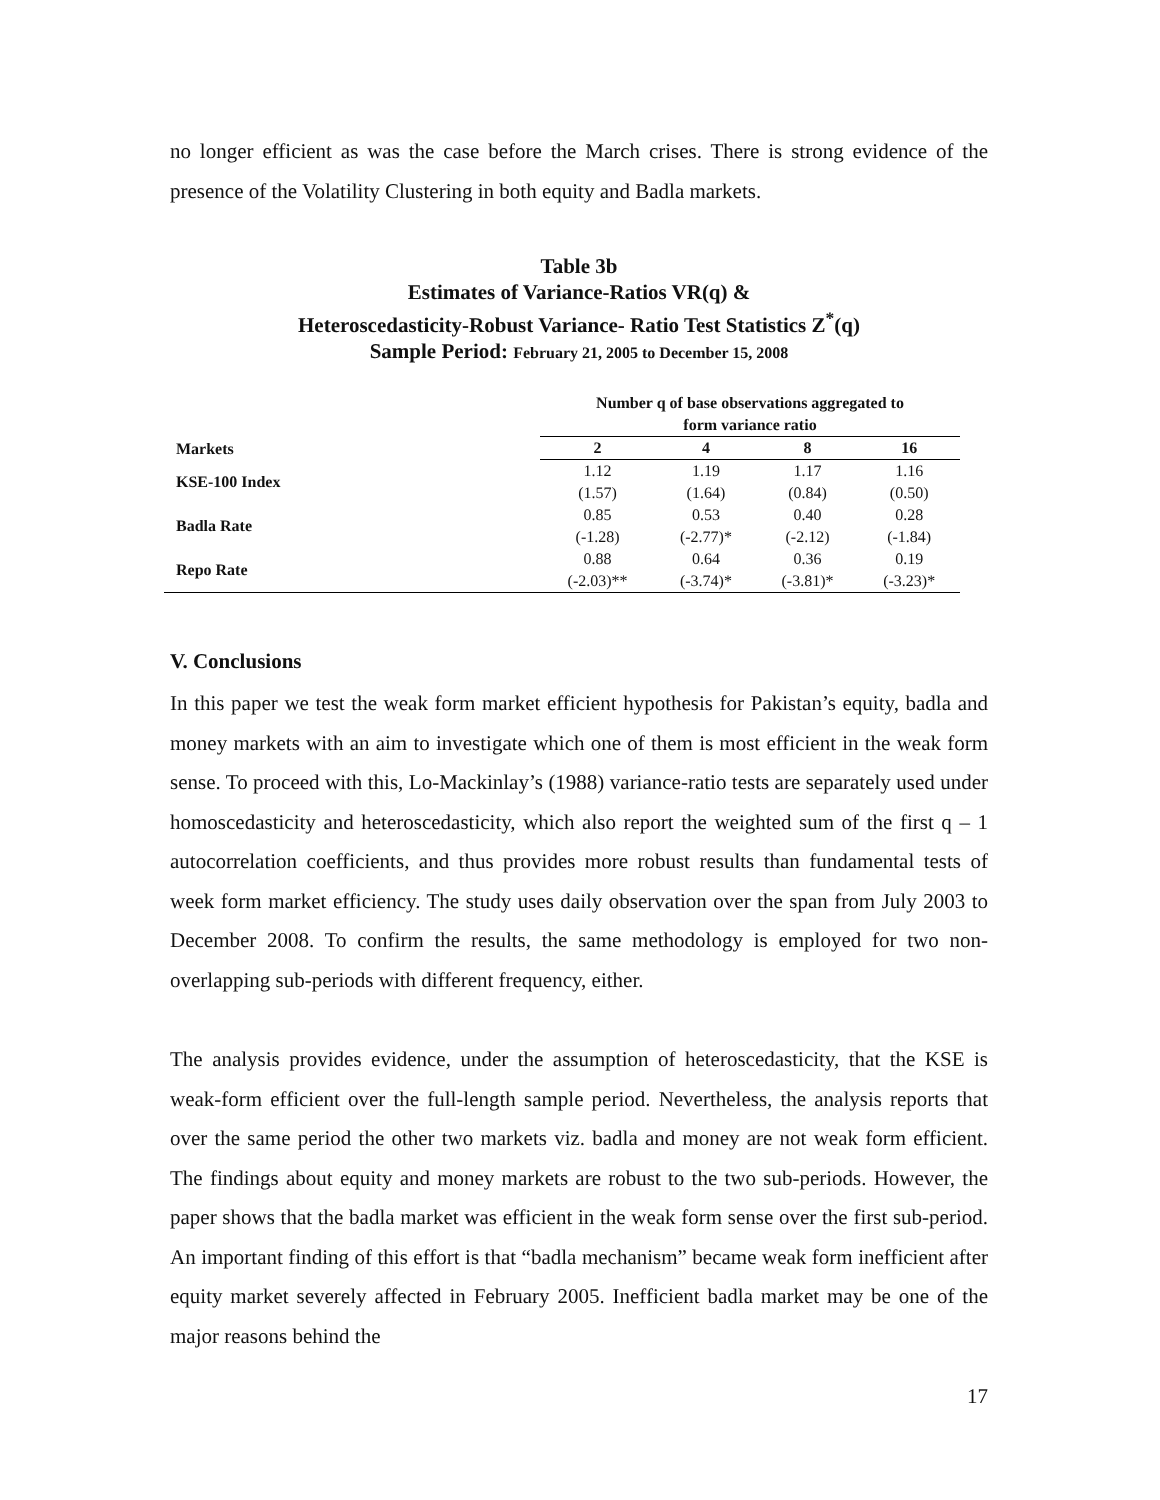no longer efficient as was the case before the March crises. There is strong evidence of the presence of the Volatility Clustering in both equity and Badla markets.
Table 3b
Estimates of Variance-Ratios VR(q) &
Heteroscedasticity-Robust Variance- Ratio Test Statistics Z<sup>*</sup>(q)
Sample Period: February 21, 2005 to December 15, 2008
| Markets | Number q of base observations aggregated to form variance ratio | | | |
| --- | --- | --- | --- | --- |
| | 2 | 4 | 8 | 16 |
| KSE-100 Index | 1.12 | 1.19 | 1.17 | 1.16 |
| | (1.57) | (1.64) | (0.84) | (0.50) |
| Badla Rate | 0.85 | 0.53 | 0.40 | 0.28 |
| | (-1.28) | (-2.77)* | (-2.12) | (-1.84) |
| Repo Rate | 0.88 | 0.64 | 0.36 | 0.19 |
| | (-2.03)** | (-3.74)* | (-3.81)* | (-3.23)* |
V. Conclusions
In this paper we test the weak form market efficient hypothesis for Pakistan’s equity, badla and money markets with an aim to investigate which one of them is most efficient in the weak form sense. To proceed with this, Lo-Mackinlay’s (1988) variance-ratio tests are separately used under homoscedasticity and heteroscedasticity, which also report the weighted sum of the first q – 1 autocorrelation coefficients, and thus provides more robust results than fundamental tests of week form market efficiency. The study uses daily observation over the span from July 2003 to December 2008. To confirm the results, the same methodology is employed for two non-overlapping sub-periods with different frequency, either.
The analysis provides evidence, under the assumption of heteroscedasticity, that the KSE is weak-form efficient over the full-length sample period. Nevertheless, the analysis reports that over the same period the other two markets viz. badla and money are not weak form efficient. The findings about equity and money markets are robust to the two sub-periods. However, the paper shows that the badla market was efficient in the weak form sense over the first sub-period. An important finding of this effort is that “badla mechanism” became weak form inefficient after equity market severely affected in February 2005. Inefficient badla market may be one of the major reasons behind the
17